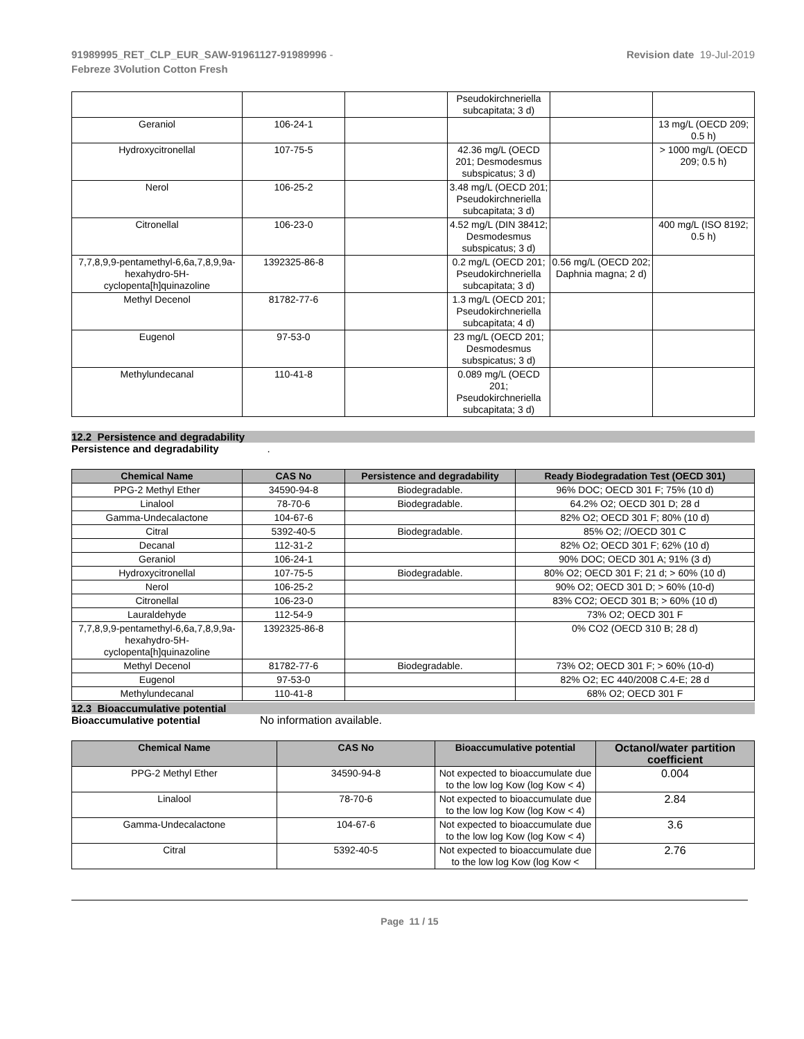91989995_RET_CLP_EUR_SAW-91961127-91989996 -
Febreze 3Volution Cotton Fresh
Revision date 19-Jul-2019
| | | | Pseudokirchneriella subcapitata; 3 d) | | |
| Geraniol | 106-24-1 | | | | 13 mg/L (OECD 209; 0.5 h) |
| Hydroxycitronellal | 107-75-5 | | 42.36 mg/L (OECD 201; Desmodesmus subspicatus; 3 d) | | > 1000 mg/L (OECD 209; 0.5 h) |
| Nerol | 106-25-2 | | 3.48 mg/L (OECD 201; Pseudokirchneriella subcapitata; 3 d) | | |
| Citronellal | 106-23-0 | | 4.52 mg/L (DIN 38412; Desmodesmus subspicatus; 3 d) | | 400 mg/L (ISO 8192; 0.5 h) |
| 7,7,8,9,9-pentamethyl-6,6a,7,8,9,9a-hexahydro-5H-cyclopenta[h]quinazoline | 1392325-86-8 | | 0.2 mg/L (OECD 201; Pseudokirchneriella subcapitata; 3 d) | 0.56 mg/L (OECD 202; Daphnia magna; 2 d) | |
| Methyl Decenol | 81782-77-6 | | 1.3 mg/L (OECD 201; Pseudokirchneriella subcapitata; 4 d) | | |
| Eugenol | 97-53-0 | | 23 mg/L (OECD 201; Desmodesmus subspicatus; 3 d) | | |
| Methylundecanal | 110-41-8 | | 0.089 mg/L (OECD 201; Pseudokirchneriella subcapitata; 3 d) | | |
12.2 Persistence and degradability
Persistence and degradability.
| Chemical Name | CAS No | Persistence and degradability | Ready Biodegradation Test (OECD 301) |
| --- | --- | --- | --- |
| PPG-2 Methyl Ether | 34590-94-8 | Biodegradable. | 96% DOC; OECD 301 F; 75% (10 d) |
| Linalool | 78-70-6 | Biodegradable. | 64.2% O2; OECD 301 D; 28 d |
| Gamma-Undecalactone | 104-67-6 | | 82% O2; OECD 301 F; 80% (10 d) |
| Citral | 5392-40-5 | Biodegradable. | 85% O2; //OECD 301 C |
| Decanal | 112-31-2 | | 82% O2; OECD 301 F; 62% (10 d) |
| Geraniol | 106-24-1 | | 90% DOC; OECD 301 A; 91% (3 d) |
| Hydroxycitronellal | 107-75-5 | Biodegradable. | 80% O2; OECD 301 F; 21 d; > 60% (10 d) |
| Nerol | 106-25-2 | | 90% O2; OECD 301 D; > 60% (10-d) |
| Citronellal | 106-23-0 | | 83% CO2; OECD 301 B; > 60% (10 d) |
| Lauraldehyde | 112-54-9 | | 73% O2; OECD 301 F |
| 7,7,8,9,9-pentamethyl-6,6a,7,8,9,9a-hexahydro-5H-cyclopenta[h]quinazoline | 1392325-86-8 | | 0% CO2 (OECD 310 B; 28 d) |
| Methyl Decenol | 81782-77-6 | Biodegradable. | 73% O2; OECD 301 F; > 60% (10-d) |
| Eugenol | 97-53-0 | | 82% O2; EC 440/2008 C.4-E; 28 d |
| Methylundecanal | 110-41-8 | | 68% O2; OECD 301 F |
12.3 Bioaccumulative potential
Bioaccumulative potential No information available.
| Chemical Name | CAS No | Bioaccumulative potential | Octanol/water partition coefficient |
| --- | --- | --- | --- |
| PPG-2 Methyl Ether | 34590-94-8 | Not expected to bioaccumulate due to the low log Kow (log Kow < 4) | 0.004 |
| Linalool | 78-70-6 | Not expected to bioaccumulate due to the low log Kow (log Kow < 4) | 2.84 |
| Gamma-Undecalactone | 104-67-6 | Not expected to bioaccumulate due to the low log Kow (log Kow < 4) | 3.6 |
| Citral | 5392-40-5 | Not expected to bioaccumulate due to the low log Kow (log Kow < | 2.76 |
Page 11 / 15